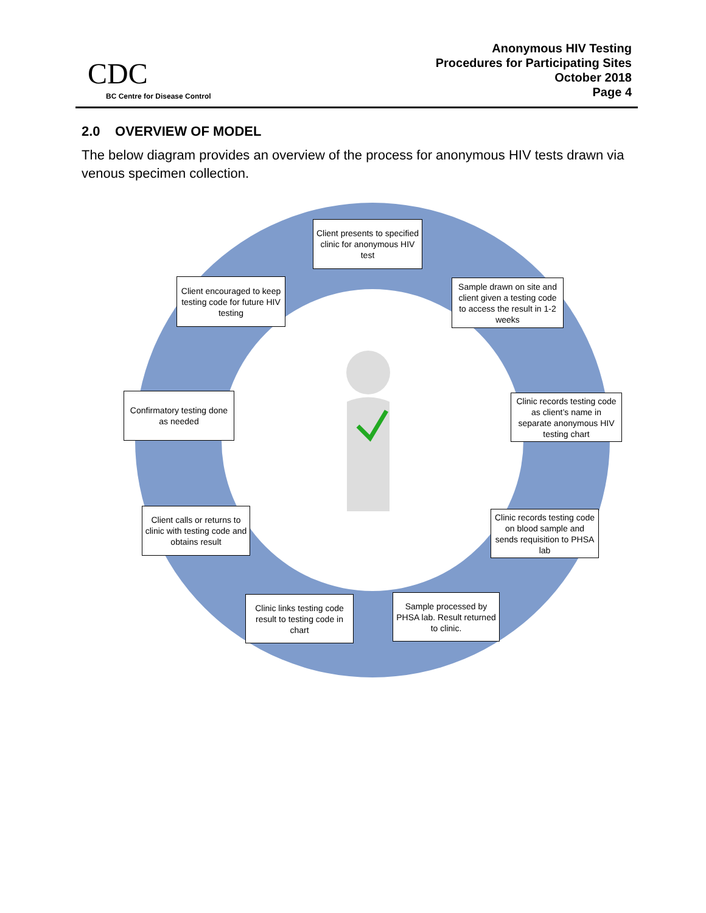CDC
BC Centre for Disease Control
Anonymous HIV Testing
Procedures for Participating Sites
October 2018
Page 4
2.0 OVERVIEW OF MODEL
The below diagram provides an overview of the process for anonymous HIV tests drawn via venous specimen collection.
Client presents to specified clinic for anonymous HIV test
Sample drawn on site and client given a testing code to access the result in 1-2 weeks
Clinic records testing code as client’s name in separate anonymous HIV testing chart
Clinic records testing code on blood sample and sends requisition to PHSA lab
Sample processed by PHSA lab. Result returned to clinic.
Clinic links testing code result to testing code in chart
Client calls or returns to clinic with testing code and obtains result
Confirmatory testing done as needed
Client encouraged to keep testing code for future HIV testing